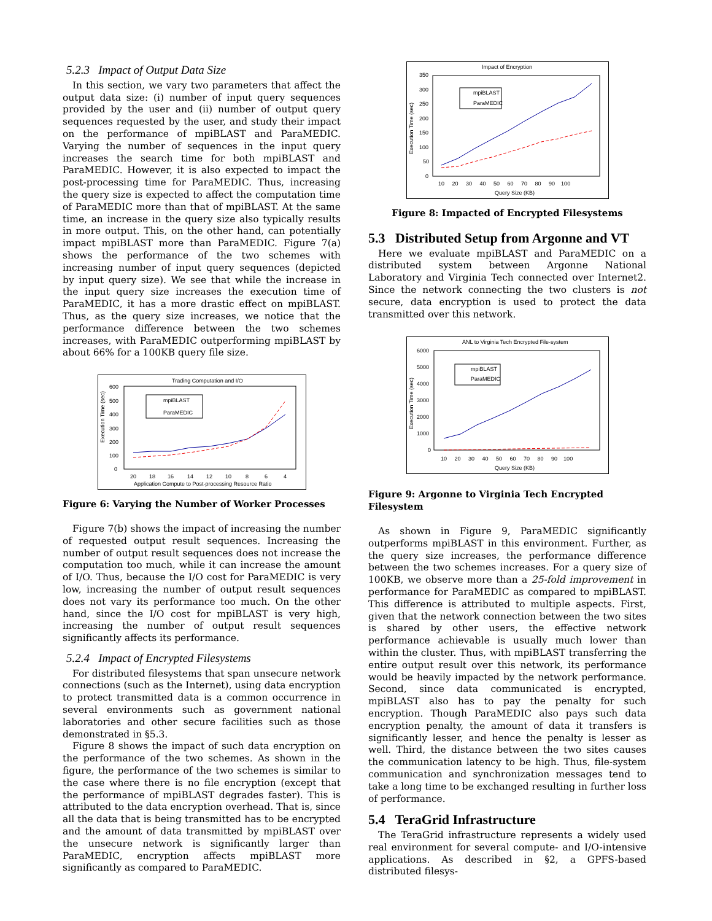5.2.3 Impact of Output Data Size
In this section, we vary two parameters that affect the output data size: (i) number of input query sequences provided by the user and (ii) number of output query sequences requested by the user, and study their impact on the performance of mpiBLAST and ParaMEDIC. Varying the number of sequences in the input query increases the search time for both mpiBLAST and ParaMEDIC. However, it is also expected to impact the post-processing time for ParaMEDIC. Thus, increasing the query size is expected to affect the computation time of ParaMEDIC more than that of mpiBLAST. At the same time, an increase in the query size also typically results in more output. This, on the other hand, can potentially impact mpiBLAST more than ParaMEDIC. Figure 7(a) shows the performance of the two schemes with increasing number of input query sequences (depicted by input query size). We see that while the increase in the input query size increases the execution time of ParaMEDIC, it has a more drastic effect on mpiBLAST. Thus, as the query size increases, we notice that the performance difference between the two schemes increases, with ParaMEDIC outperforming mpiBLAST by about 66% for a 100KB query file size.
Trading Computation and I/O
600
500
400
300
200
100
0
Execution Time (sec)
mpiBLAST
ParaMEDIC
20
18
16
14
12
10
8
6
4
Application Compute to Post-processing Resource Ratio
Figure 6: Varying the Number of Worker Processes
Figure 7(b) shows the impact of increasing the number of requested output result sequences. Increasing the number of output result sequences does not increase the computation too much, while it can increase the amount of I/O. Thus, because the I/O cost for ParaMEDIC is very low, increasing the number of output result sequences does not vary its performance too much. On the other hand, since the I/O cost for mpiBLAST is very high, increasing the number of output result sequences significantly affects its performance.
5.2.4 Impact of Encrypted Filesystems
For distributed filesystems that span unsecure network connections (such as the Internet), using data encryption to protect transmitted data is a common occurrence in several environments such as government national laboratories and other secure facilities such as those demonstrated in §5.3.
Figure 8 shows the impact of such data encryption on the performance of the two schemes. As shown in the figure, the performance of the two schemes is similar to the case where there is no file encryption (except that the performance of mpiBLAST degrades faster). This is attributed to the data encryption overhead. That is, since all the data that is being transmitted has to be encrypted and the amount of data transmitted by mpiBLAST over the unsecure network is significantly larger than ParaMEDIC, encryption affects mpiBLAST more significantly as compared to ParaMEDIC.
Impact of Encryption
350
300
250
200
150
100
50
0
Execution Time (sec)
mpiBLAST
ParaMEDIC
10 20 30 40 50 60 70 80 90 100
Query Size (KB)
Figure 8: Impacted of Encrypted Filesystems
5.3 Distributed Setup from Argonne and VT
Here we evaluate mpiBLAST and ParaMEDIC on a distributed system between Argonne National Laboratory and Virginia Tech connected over Internet2. Since the network connecting the two clusters is not secure, data encryption is used to protect the data transmitted over this network.
ANL to Virginia Tech Encrypted File-system
6000
5000
4000
3000
2000
1000
0
Execution Time (sec)
mpiBLAST
ParaMEDIC
10 20 30 40 50 60 70 80 90 100
Query Size (KB)
Figure 9: Argonne to Virginia Tech Encrypted Filesystem
As shown in Figure 9, ParaMEDIC significantly outperforms mpiBLAST in this environment. Further, as the query size increases, the performance difference between the two schemes increases. For a query size of 100KB, we observe more than a 25-fold improvement in performance for ParaMEDIC as compared to mpiBLAST. This difference is attributed to multiple aspects. First, given that the network connection between the two sites is shared by other users, the effective network performance achievable is usually much lower than within the cluster. Thus, with mpiBLAST transferring the entire output result over this network, its performance would be heavily impacted by the network performance. Second, since data communicated is encrypted, mpiBLAST also has to pay the penalty for such encryption. Though ParaMEDIC also pays such data encryption penalty, the amount of data it transfers is significantly lesser, and hence the penalty is lesser as well. Third, the distance between the two sites causes the communication latency to be high. Thus, file-system communication and synchronization messages tend to take a long time to be exchanged resulting in further loss of performance.
5.4 TeraGrid Infrastructure
The TeraGrid infrastructure represents a widely used real environment for several compute- and I/O-intensive applications. As described in §2, a GPFS-based distributed filesys-